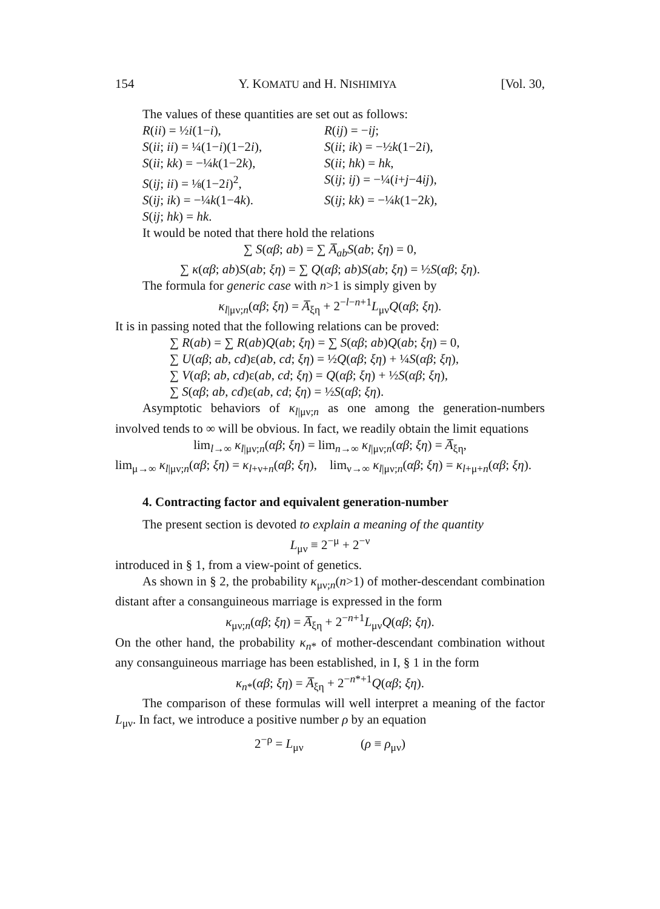154 Y. KOMATU and H. NISHIMIYA [Vol. 30,
The values of these quantities are set out as follows:
R(ii) = ½i(1−i),
R(ij) = −ij;
S(ii; ii) = ¼(1−i)(1−2i),
S(ii; ik) = −½k(1−2i),
S(ii; kk) = −¼k(1−2k),
S(ii; hk) = hk,
S(ij; ii) = ⅛(1−2i)<sup>2</sup>,
S(ij; ij) = −¼(i+j−4ij),
S(ij; ik) = −¼k(1−4k).
S(ij; kk) = −¼k(1−2k),
S(ij; hk) = hk.
It would be noted that there hold the relations
∑ S(αβ; ab) = ∑ A̅<sub>ab</sub>S(ab; ξη) = 0,
∑ κ(αβ; ab)S(ab; ξη) = ∑ Q(αβ; ab)S(ab; ξη) = ½S(αβ; ξη).
The formula for generic case with n>1 is simply given by
κ<sub>l|μν;n</sub>(αβ; ξη) = A̅<sub>ξη</sub> + 2<sup>−l−n+1</sup>L<sub>μν</sub>Q(αβ; ξη).
It is in passing noted that the following relations can be proved:
∑ R(ab) = ∑ R(ab)Q(ab; ξη) = ∑ S(αβ; ab)Q(ab; ξη) = 0,
∑ U(αβ; ab, cd)ε(ab, cd; ξη) = ½Q(αβ; ξη) + ¼S(αβ; ξη),
∑ V(αβ; ab, cd)ε(ab, cd; ξη) = Q(αβ; ξη) + ½S(αβ; ξη),
∑ S(αβ; ab, cd)ε(ab, cd; ξη) = ½S(αβ; ξη).
Asymptotic behaviors of κ<sub>l|μν;n</sub> as one among the generation-numbers involved tends to ∞ will be obvious. In fact, we readily obtain the limit equations
lim<sub>l→∞</sub> κ<sub>l|μν;n</sub>(αβ; ξη) = lim<sub>n→∞</sub> κ<sub>l|μν;n</sub>(αβ; ξη) = A̅<sub>ξη</sub>,
lim<sub>μ→∞</sub> κ<sub>l|μν;n</sub>(αβ; ξη) = κ<sub>l+ν+n</sub>(αβ; ξη), lim<sub>ν→∞</sub> κ<sub>l|μν;n</sub>(αβ; ξη) = κ<sub>l+μ+n</sub>(αβ; ξη).
4. Contracting factor and equivalent generation-number
The present section is devoted to explain a meaning of the quantity
L<sub>μν</sub> ≡ 2<sup>−μ</sup> + 2<sup>−ν</sup>
introduced in § 1, from a view-point of genetics.
As shown in § 2, the probability κ<sub>μν;n</sub>(n>1) of mother-descendant combination distant after a consanguineous marriage is expressed in the form
κ<sub>μν;n</sub>(αβ; ξη) = A̅<sub>ξη</sub> + 2<sup>−n+1</sup>L<sub>μν</sub>Q(αβ; ξη).
On the other hand, the probability κ<sub>n*</sub> of mother-descendant combination without any consanguineous marriage has been established, in I, § 1 in the form
κ<sub>n*</sub>(αβ; ξη) = A̅<sub>ξη</sub> + 2<sup>−n*+1</sup>Q(αβ; ξη).
The comparison of these formulas will well interpret a meaning of the factor L<sub>μν</sub>. In fact, we introduce a positive number ρ by an equation
2<sup>−ρ</sup> = L<sub>μν</sub> (ρ ≡ ρ<sub>μν</sub>)